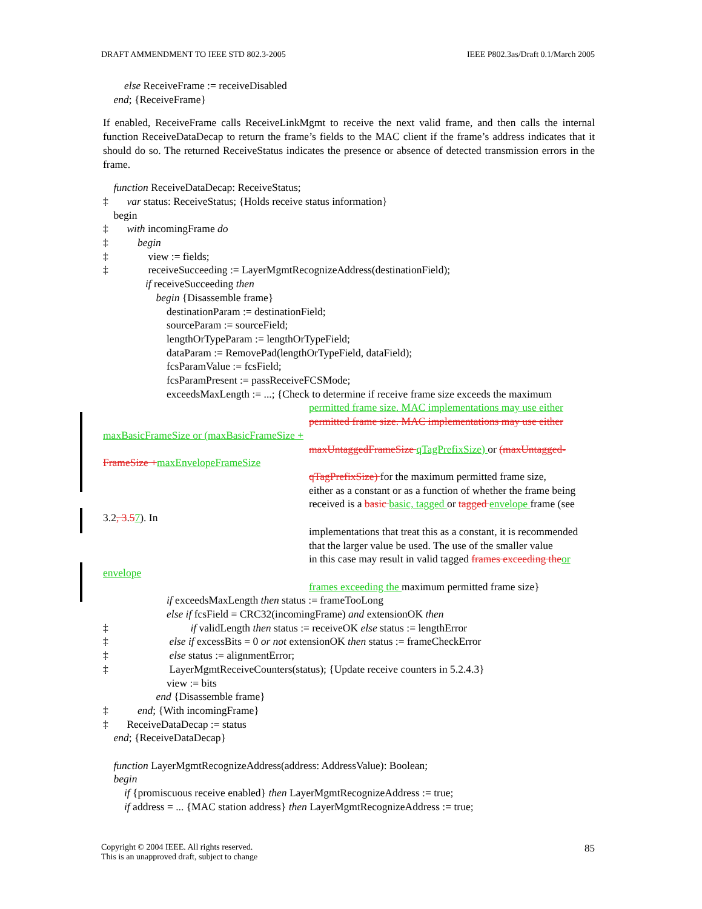DRAFT AMMENDMENT TO IEEE STD 802.3-2005 IEEE P802.3as/Draft 0.1/March 2005
else ReceiveFrame := receiveDisabled
end; {ReceiveFrame}
If enabled, ReceiveFrame calls ReceiveLinkMgmt to receive the next valid frame, and then calls the internal function ReceiveDataDecap to return the frame’s fields to the MAC client if the frame’s address indicates that it should do so. The returned ReceiveStatus indicates the presence or absence of detected transmission errors in the frame.
function ReceiveDataDecap: ReceiveStatus;
‡ var status: ReceiveStatus; {Holds receive status information}
begin
‡ with incomingFrame do
‡ begin
‡ view := fields;
‡ receiveSucceeding := LayerMgmtRecognizeAddress(destinationField);
if receiveSucceeding then
begin {Disassemble frame}
destinationParam := destinationField;
sourceParam := sourceField;
lengthOrTypeParam := lengthOrTypeField;
dataParam := RemovePad(lengthOrTypeField, dataField);
fcsParamValue := fcsField;
fcsParamPresent := passReceiveFCSMode;
exceedsMaxLength := ...; {Check to determine if receive frame size exceeds the maximum
permitted frame size. MAC implementations may use either
permitted frame size. MAC implementations may use either
maxBasicFrameSize or (maxBasicFrameSize +
maxUntaggedFrameSize qTagPrefixSize) or (maxUntagged-
FrameSize +maxEnvelopeFrameSize
qTagPrefixSize) for the maximum permitted frame size,
either as a constant or as a function of whether the frame being
received is a basic basic, tagged or tagged envelope frame (see
3.2, 3.57). In
implementations that treat this as a constant, it is recommended
that the larger value be used. The use of the smaller value
in this case may result in valid tagged frames exceeding the or
envelope
frames exceeding the maximum permitted frame size}
if exceedsMaxLength then status := frameTooLong
else if fcsField = CRC32(incomingFrame) and extensionOK then
‡ if validLength then status := receiveOK else status := lengthError
‡ else if excessBits = 0 or not extensionOK then status := frameCheckError
‡ else status := alignmentError;
‡ LayerMgmtReceiveCounters(status); {Update receive counters in 5.2.4.3}
view := bits
end {Disassemble frame}
‡ end; {With incomingFrame}
‡ ReceiveDataDecap := status
end; {ReceiveDataDecap}
function LayerMgmtRecognizeAddress(address: AddressValue): Boolean;
begin
if {promiscuous receive enabled} then LayerMgmtRecognizeAddress := true;
if address = ... {MAC station address} then LayerMgmtRecognizeAddress := true;
Copyright © 2004 IEEE. All rights reserved.
This is an unapproved draft, subject to change 85